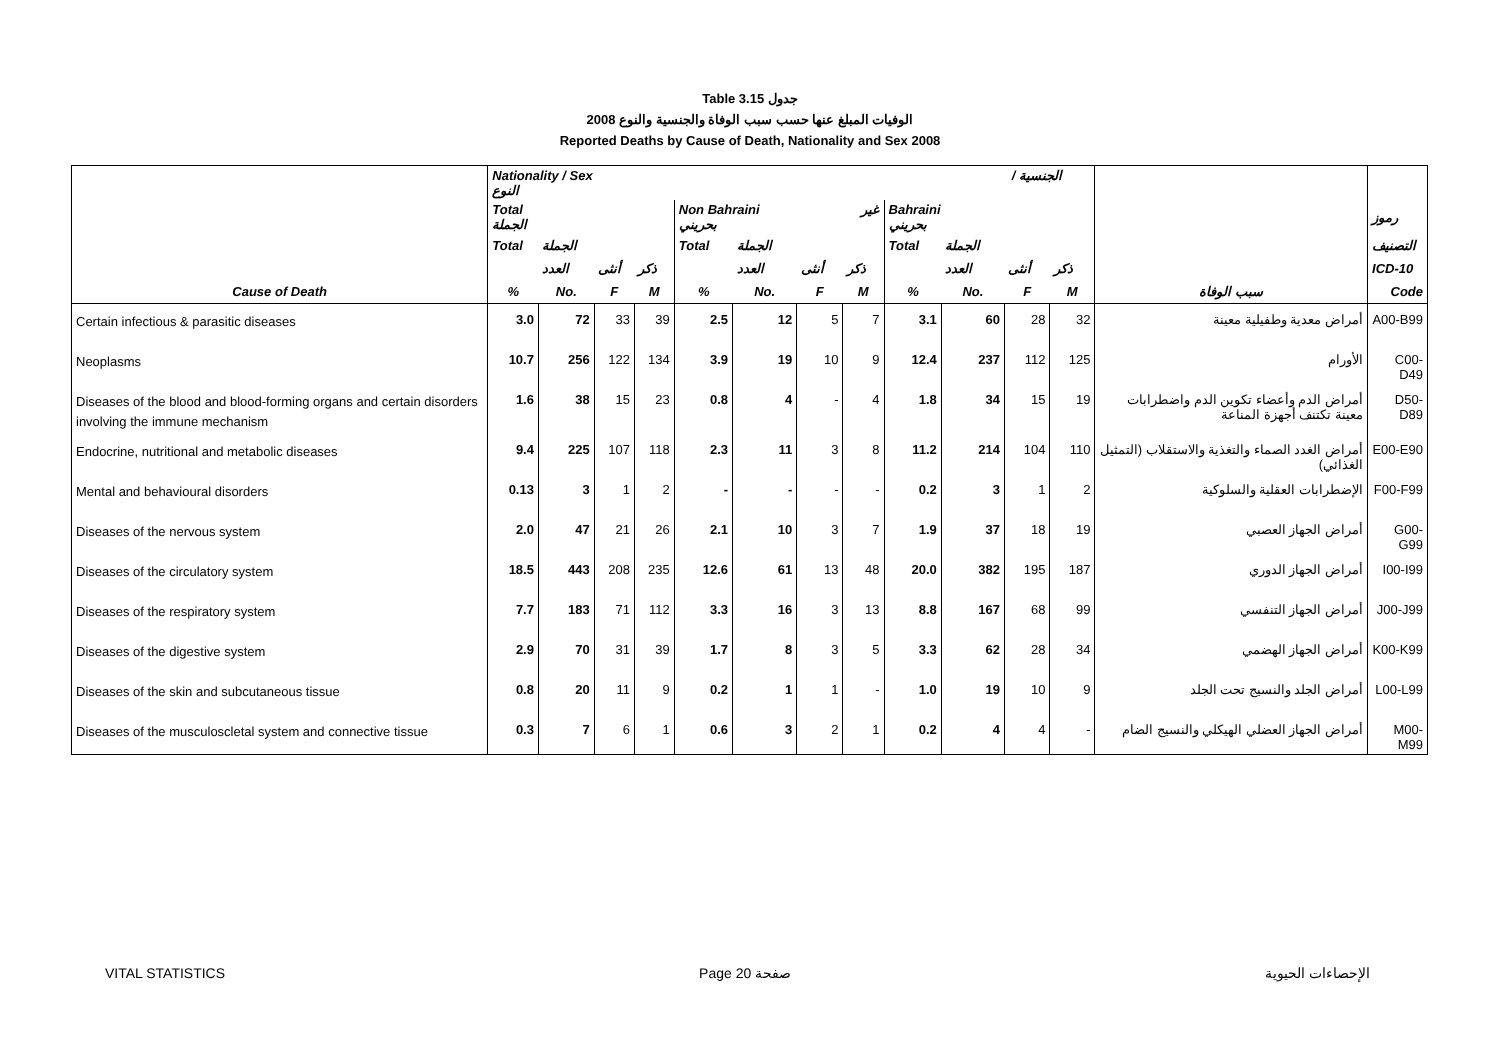Table 3.15 جدول
2008 الوفيات المبلغ عنها حسب سبب الوفاة والجنسية والنوع
Reported Deaths by Cause of Death, Nationality and Sex 2008
| | Nationality / Sex الجنسية / النوع | | | | | | | | | | | | | |
| --- | --- | --- | --- | --- | --- | --- | --- | --- | --- | --- | --- | --- | --- | --- |
| | Total الجملة | | | | Non Bahraini غير بحريني | | | | Bahraini بحريني | | | | | رموز |
| | Total | الجملة | | | Total | الجملة | | | Total | الجملة | | | | التصنيف |
| | | العدد | أنثى | ذكر | | العدد | أنثى | ذكر | | العدد | أنثى | ذكر | | ICD-10 |
| Cause of Death | % | No. | F | M | % | No. | F | M | % | No. | F | M | سبب الوفاة | Code |
| Certain infectious & parasitic diseases | 3.0 | 72 | 33 | 39 | 2.5 | 12 | 5 | 7 | 3.1 | 60 | 28 | 32 | أمراض معدية وطفيلية معينة | A00-B99 |
| Neoplasms | 10.7 | 256 | 122 | 134 | 3.9 | 19 | 10 | 9 | 12.4 | 237 | 112 | 125 | الأورام | C00-D49 |
| Diseases of the blood and blood-forming organs and certain disorders involving the immune mechanism | 1.6 | 38 | 15 | 23 | 0.8 | 4 | - | 4 | 1.8 | 34 | 15 | 19 | أمراض الدم وأعضاء تكوين الدم واضطرابات معينة تكتنف أجهزة المناعة | D50-D89 |
| Endocrine, nutritional and metabolic diseases | 9.4 | 225 | 107 | 118 | 2.3 | 11 | 3 | 8 | 11.2 | 214 | 104 | 110 | أمراض الغدد الصماء والتغذية والاستقلاب (التمثيل الغذائي) | E00-E90 |
| Mental and behavioural disorders | 0.13 | 3 | 1 | 2 | - | - | - | - | 0.2 | 3 | 1 | 2 | الإضطرابات العقلية والسلوكية | F00-F99 |
| Diseases of the nervous system | 2.0 | 47 | 21 | 26 | 2.1 | 10 | 3 | 7 | 1.9 | 37 | 18 | 19 | أمراض الجهاز العصبي | G00-G99 |
| Diseases of the circulatory system | 18.5 | 443 | 208 | 235 | 12.6 | 61 | 13 | 48 | 20.0 | 382 | 195 | 187 | أمراض الجهاز الدوري | I00-I99 |
| Diseases of the respiratory system | 7.7 | 183 | 71 | 112 | 3.3 | 16 | 3 | 13 | 8.8 | 167 | 68 | 99 | أمراض الجهاز التنفسي | J00-J99 |
| Diseases of the digestive system | 2.9 | 70 | 31 | 39 | 1.7 | 8 | 3 | 5 | 3.3 | 62 | 28 | 34 | أمراض الجهاز الهضمي | K00-K99 |
| Diseases of the skin and subcutaneous tissue | 0.8 | 20 | 11 | 9 | 0.2 | 1 | 1 | - | 1.0 | 19 | 10 | 9 | أمراض الجلد والنسيج تحت الجلد | L00-L99 |
| Diseases of the musculoscletal system and connective tissue | 0.3 | 7 | 6 | 1 | 0.6 | 3 | 2 | 1 | 0.2 | 4 | 4 | - | أمراض الجهاز العضلي الهيكلي والنسيج الضام | M00-M99 |
VITAL STATISTICS Page 20 صفحة الإحصاءات الحيوية